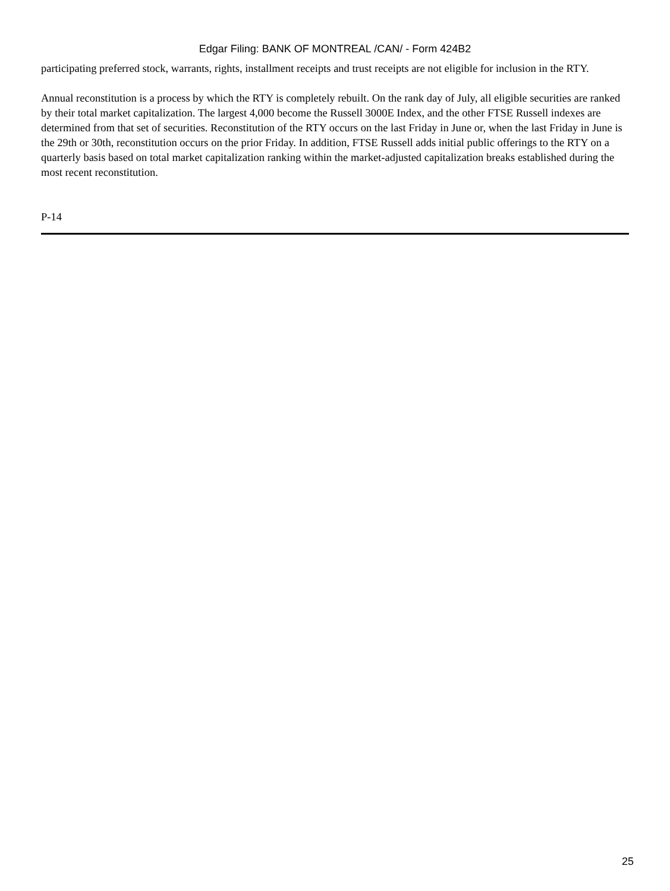Edgar Filing: BANK OF MONTREAL /CAN/ - Form 424B2
participating preferred stock, warrants, rights, installment receipts and trust receipts are not eligible for inclusion in the RTY.
Annual reconstitution is a process by which the RTY is completely rebuilt. On the rank day of July, all eligible securities are ranked by their total market capitalization. The largest 4,000 become the Russell 3000E Index, and the other FTSE Russell indexes are determined from that set of securities. Reconstitution of the RTY occurs on the last Friday in June or, when the last Friday in June is the 29th or 30th, reconstitution occurs on the prior Friday. In addition, FTSE Russell adds initial public offerings to the RTY on a quarterly basis based on total market capitalization ranking within the market-adjusted capitalization breaks established during the most recent reconstitution.
P-14
25